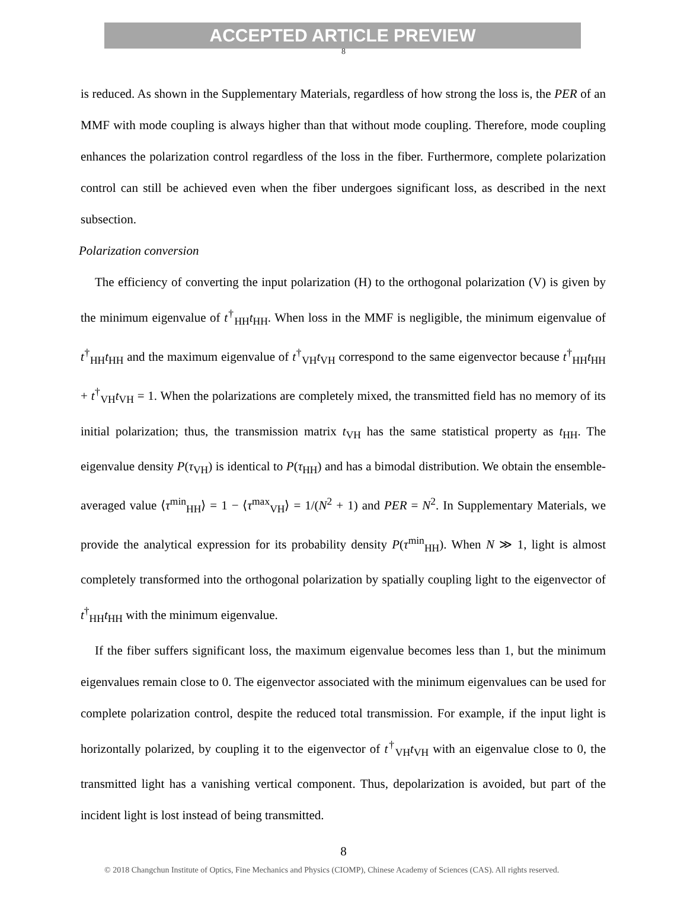ACCEPTED ARTICLE PREVIEW
8
is reduced. As shown in the Supplementary Materials, regardless of how strong the loss is, the PER of an MMF with mode coupling is always higher than that without mode coupling. Therefore, mode coupling enhances the polarization control regardless of the loss in the fiber. Furthermore, complete polarization control can still be achieved even when the fiber undergoes significant loss, as described in the next subsection.
Polarization conversion
The efficiency of converting the input polarization (H) to the orthogonal polarization (V) is given by the minimum eigenvalue of t<sup>†</sup><sub>HH</sub>t<sub>HH</sub>. When loss in the MMF is negligible, the minimum eigenvalue of t<sup>†</sup><sub>HH</sub>t<sub>HH</sub> and the maximum eigenvalue of t<sup>†</sup><sub>VH</sub>t<sub>VH</sub> correspond to the same eigenvector because t<sup>†</sup><sub>HH</sub>t<sub>HH</sub> + t<sup>†</sup><sub>VH</sub>t<sub>VH</sub> = 1. When the polarizations are completely mixed, the transmitted field has no memory of its initial polarization; thus, the transmission matrix t<sub>VH</sub> has the same statistical property as t<sub>HH</sub>. The eigenvalue density P(τ<sub>VH</sub>) is identical to P(τ<sub>HH</sub>) and has a bimodal distribution. We obtain the ensemble-averaged value ⟨τ<sup>min</sup><sub>HH</sub>⟩ = 1 − ⟨τ<sup>max</sup><sub>VH</sub>⟩ = 1/(N<sup>2</sup> + 1) and PER = N<sup>2</sup>. In Supplementary Materials, we provide the analytical expression for its probability density P(τ<sup>min</sup><sub>HH</sub>). When N ≫ 1, light is almost completely transformed into the orthogonal polarization by spatially coupling light to the eigenvector of t<sup>†</sup><sub>HH</sub>t<sub>HH</sub> with the minimum eigenvalue.
If the fiber suffers significant loss, the maximum eigenvalue becomes less than 1, but the minimum eigenvalues remain close to 0. The eigenvector associated with the minimum eigenvalues can be used for complete polarization control, despite the reduced total transmission. For example, if the input light is horizontally polarized, by coupling it to the eigenvector of t<sup>†</sup><sub>VH</sub>t<sub>VH</sub> with an eigenvalue close to 0, the transmitted light has a vanishing vertical component. Thus, depolarization is avoided, but part of the incident light is lost instead of being transmitted.
8
© 2018 Changchun Institute of Optics, Fine Mechanics and Physics (CIOMP), Chinese Academy of Sciences (CAS). All rights reserved.